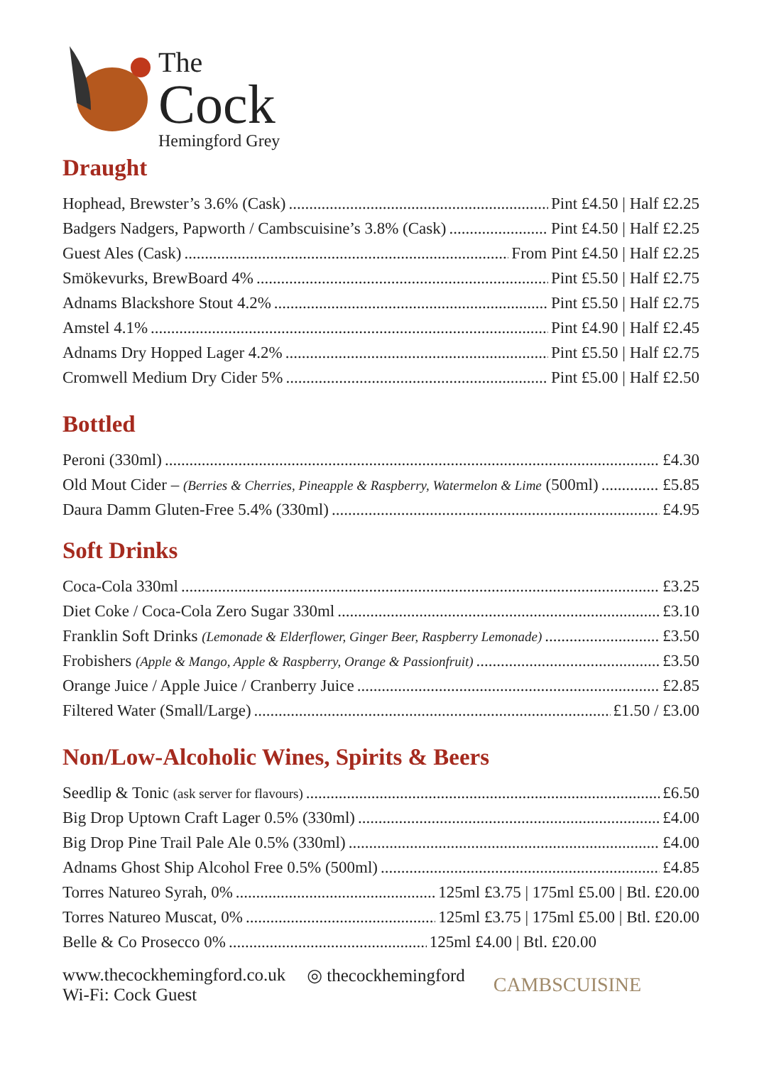The
Cock
Hemingford Grey
Draught
Hophead, Brewster’s 3.6% (Cask) Pint £4.50 | Half £2.25
Badgers Nadgers, Papworth / Cambscuisine’s 3.8% (Cask) Pint £4.50 | Half £2.25
Guest Ales (Cask) From Pint £4.50 | Half £2.25
Smökevurks, BrewBoard 4% Pint £5.50 | Half £2.75
Adnams Blackshore Stout 4.2% Pint £5.50 | Half £2.75
Amstel 4.1% Pint £4.90 | Half £2.45
Adnams Dry Hopped Lager 4.2% Pint £5.50 | Half £2.75
Cromwell Medium Dry Cider 5% Pint £5.00 | Half £2.50
Bottled
Peroni (330ml) £4.30
Old Mout Cider – (Berries & Cherries, Pineapple & Raspberry, Watermelon & Lime (500ml) £5.85
Daura Damm Gluten-Free 5.4% (330ml) £4.95
Soft Drinks
Coca-Cola 330ml £3.25
Diet Coke / Coca-Cola Zero Sugar 330ml £3.10
Franklin Soft Drinks (Lemonade & Elderflower, Ginger Beer, Raspberry Lemonade) £3.50
Frobishers (Apple & Mango, Apple & Raspberry, Orange & Passionfruit) £3.50
Orange Juice / Apple Juice / Cranberry Juice £2.85
Filtered Water (Small/Large) £1.50 / £3.00
Non/Low-Alcoholic Wines, Spirits & Beers
Seedlip & Tonic (ask server for flavours) £6.50
Big Drop Uptown Craft Lager 0.5% (330ml) £4.00
Big Drop Pine Trail Pale Ale 0.5% (330ml) £4.00
Adnams Ghost Ship Alcohol Free 0.5% (500ml) £4.85
Torres Natureo Syrah, 0% 125ml £3.75 | 175ml £5.00 | Btl. £20.00
Torres Natureo Muscat, 0% 125ml £3.75 | 175ml £5.00 | Btl. £20.00
Belle & Co Prosecco 0% 125ml £4.00 | Btl. £20.00
www.thecockhemingford.co.uk
Wi-Fi: Cock Guest
◎ thecockhemingford CAMBSCUISINE